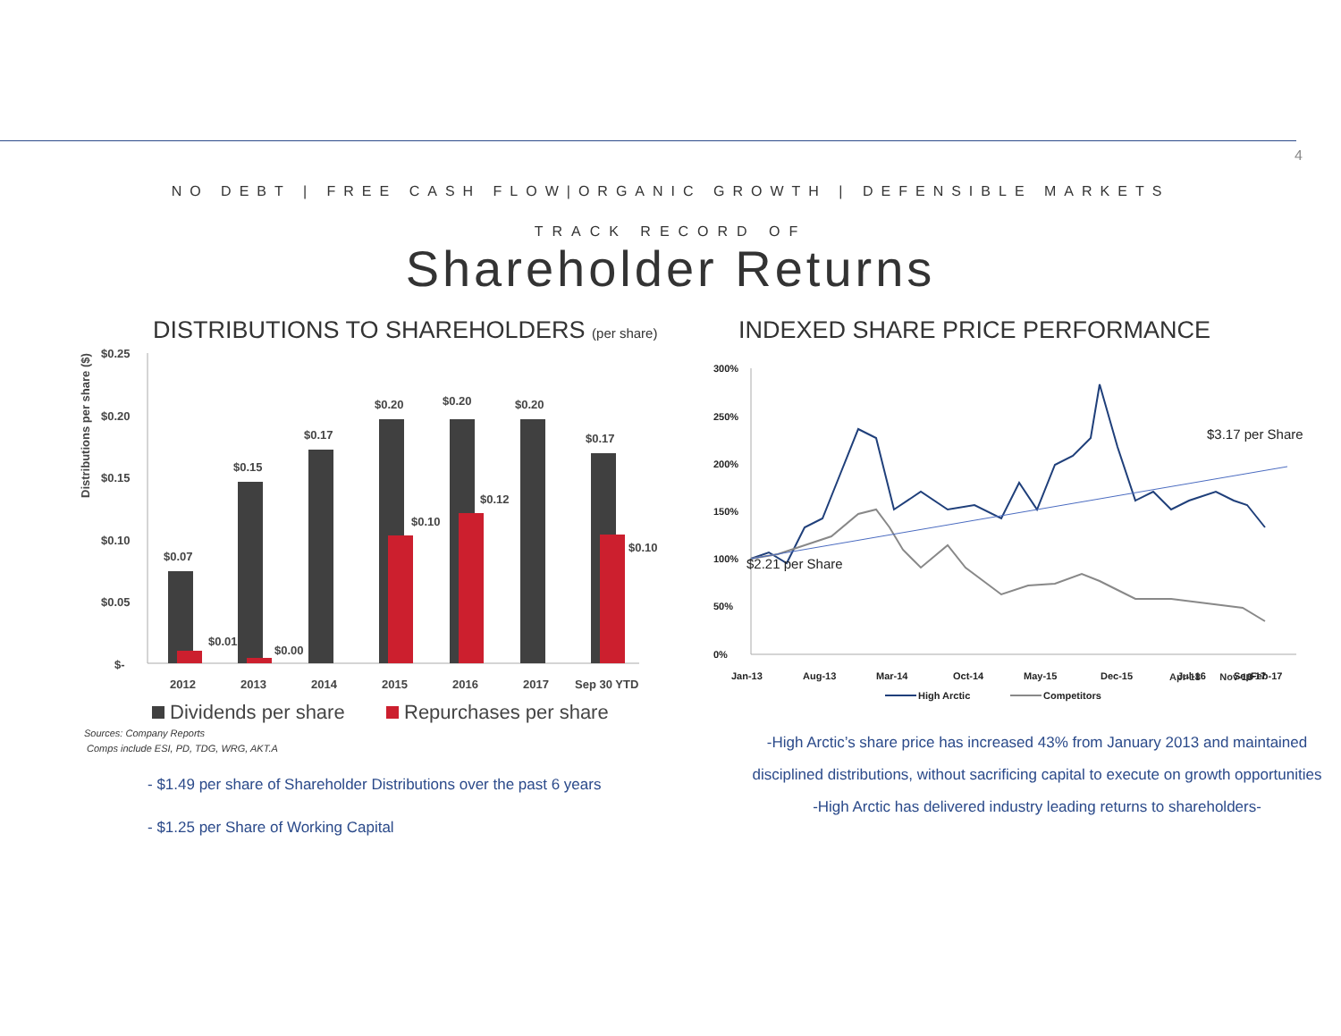4
NO DEBT | FREE CASH FLOW|ORGANIC GROWTH | DEFENSIBLE MARKETS
TRACK RECORD OF
Shareholder Returns
DISTRIBUTIONS TO SHAREHOLDERS (per share)
INDEXED SHARE PRICE PERFORMANCE
$0.25
$0.20
$0.15
$0.10
$0.05
$-
$0.07
$0.15
$0.17
$0.20
$0.20
$0.20
$0.17
$0.01
$0.00
$0.10
$0.12
$0.10
2012
2013
2014
2015
2016
2017
Sep 30 YTD
Distributions per share ($)
Dividends per share
Repurchases per share
Sources: Company Reports
Comps include ESI, PD, TDG, WRG, AKT.A
300%
250%
200%
150%
100%
50%
0%
$3.17 per Share
$2.21 per Share
Jan-13
Aug-13
Mar-14
Oct-14
May-15
Dec-15
Jul-16
Feb-17
Sep-17
High Arctic
Competitors
Apr-18 Nov-18
- $1.49 per share of Shareholder Distributions over the past 6 years
- $1.25 per Share of Working Capital
-High Arctic’s share price has increased 43% from January 2013 and maintained disciplined distributions, without sacrificing capital to execute on growth opportunities
-High Arctic has delivered industry leading returns to shareholders-